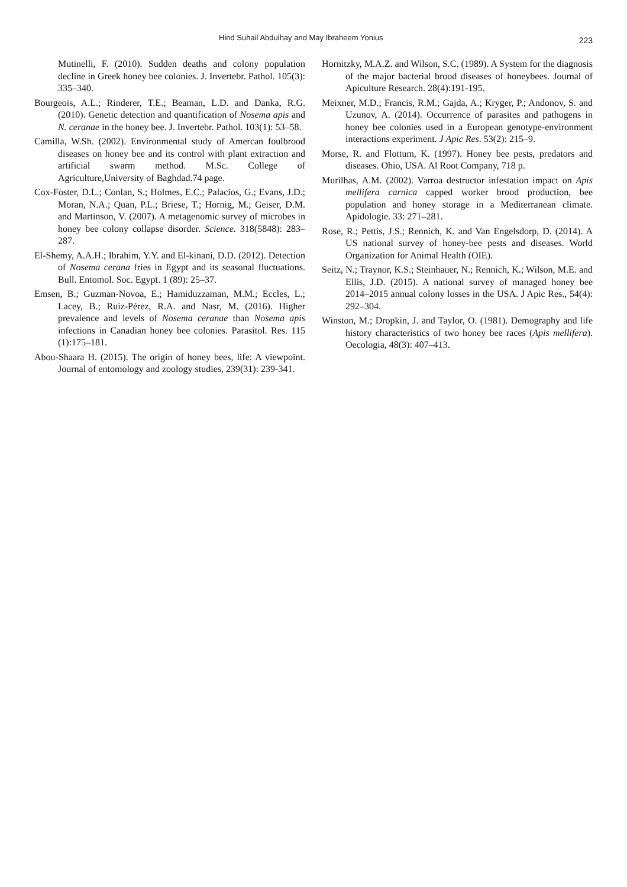Hind Suhail Abdulhay and May Ibraheem Yonius 223
Mutinelli, F. (2010). Sudden deaths and colony population decline in Greek honey bee colonies. J. Invertebr. Pathol. 105(3): 335–340.
Bourgeois, A.L.; Rinderer, T.E.; Beaman, L.D. and Danka, R.G. (2010). Genetic detection and quantification of Nosema apis and N. ceranae in the honey bee. J. Invertebr. Pathol. 103(1): 53–58.
Camilla, W.Sh. (2002). Environmental study of Amercan foulbrood diseases on honey bee and its control with plant extraction and artificial swarm method. M.Sc. College of Agriculture,University of Baghdad.74 page.
Cox-Foster, D.L.; Conlan, S.; Holmes, E.C.; Palacios, G.; Evans, J.D.; Moran, N.A.; Quan, P.L.; Briese, T.; Hornig, M.; Geiser, D.M. and Martinson, V. (2007). A metagenomic survey of microbes in honey bee colony collapse disorder. Science. 318(5848): 283–287.
El-Shemy, A.A.H.; Ibrahim, Y.Y. and El-kinani, D.D. (2012). Detection of Nosema cerana fries in Egypt and its seasonal fluctuations. Bull. Entomol. Soc. Egypt. 1 (89): 25–37.
Emsen, B.; Guzman-Novoa, E.; Hamiduzzaman, M.M.; Eccles, L.; Lacey, B.; Ruiz-Pérez, R.A. and Nasr, M. (2016). Higher prevalence and levels of Nosema ceranae than Nosema apis infections in Canadian honey bee colonies. Parasitol. Res. 115 (1):175–181.
Abou-Shaara H. (2015). The origin of honey bees, life: A viewpoint. Journal of entomology and zoology studies, 239(31): 239-341.
Hornitzky, M.A.Z. and Wilson, S.C. (1989). A System for the diagnosis of the major bacterial brood diseases of honeybees. Journal of Apiculture Research. 28(4):191-195.
Meixner, M.D.; Francis, R.M.; Gajda, A.; Kryger, P.; Andonov, S. and Uzunov, A. (2014). Occurrence of parasites and pathogens in honey bee colonies used in a European genotype-environment interactions experiment. J Apic Res. 53(2): 215–9.
Morse, R. and Flottum, K. (1997). Honey bee pests, predators and diseases. Ohio, USA. Al Root Company, 718 p.
Murilhas, A.M. (2002). Varroa destructor infestation impact on Apis mellifera carnica capped worker brood production, bee population and honey storage in a Mediterranean climate. Apidologie. 33: 271–281.
Rose, R.; Pettis, J.S.; Rennich, K. and Van Engelsdorp, D. (2014). A US national survey of honey-bee pests and diseases. World Organization for Animal Health (OIE).
Seitz, N.; Traynor, K.S.; Steinhauer, N.; Rennich, K.; Wilson, M.E. and Ellis, J.D. (2015). A national survey of managed honey bee 2014–2015 annual colony losses in the USA. J Apic Res., 54(4): 292–304.
Winston, M.; Dropkin, J. and Taylor, O. (1981). Demography and life history characteristics of two honey bee races (Apis mellifera). Oecologia, 48(3): 407–413.